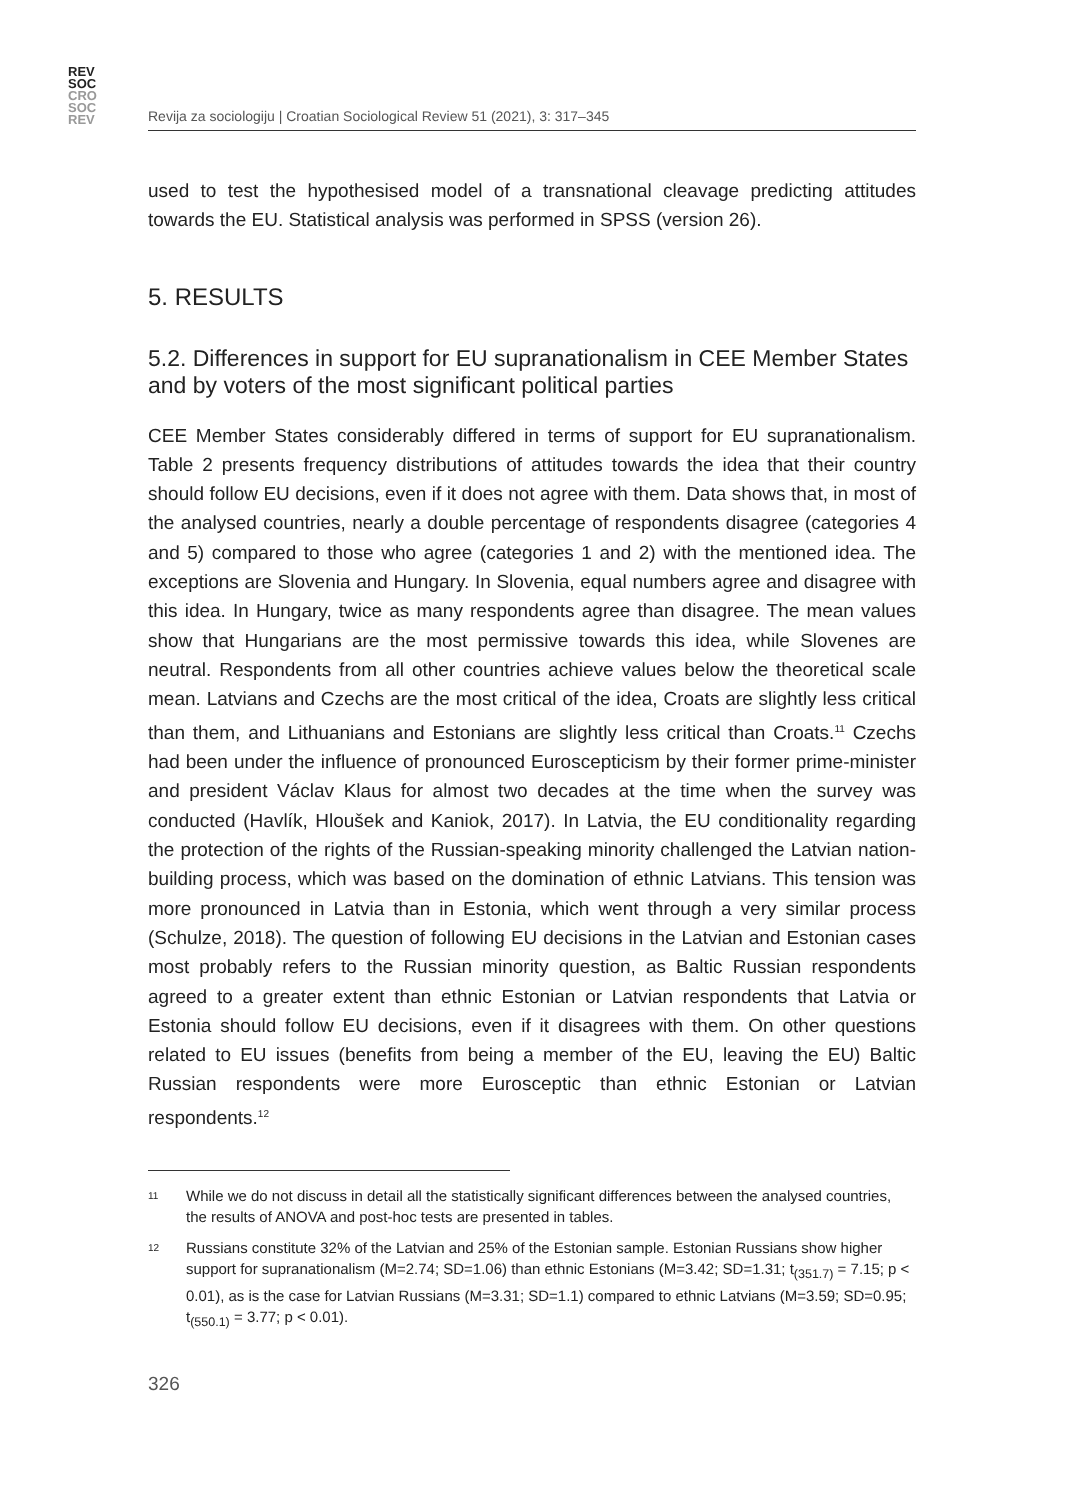REV
SOC
CRO
SOC
REV
Revija za sociologiju | Croatian Sociological Review 51 (2021), 3: 317–345
used to test the hypothesised model of a transnational cleavage predicting attitudes towards the EU. Statistical analysis was performed in SPSS (version 26).
5. RESULTS
5.2. Differences in support for EU supranationalism in CEE Member States and by voters of the most significant political parties
CEE Member States considerably differed in terms of support for EU supranationalism. Table 2 presents frequency distributions of attitudes towards the idea that their country should follow EU decisions, even if it does not agree with them. Data shows that, in most of the analysed countries, nearly a double percentage of respondents disagree (categories 4 and 5) compared to those who agree (categories 1 and 2) with the mentioned idea. The exceptions are Slovenia and Hungary. In Slovenia, equal numbers agree and disagree with this idea. In Hungary, twice as many respondents agree than disagree. The mean values show that Hungarians are the most permissive towards this idea, while Slovenes are neutral. Respondents from all other countries achieve values below the theoretical scale mean. Latvians and Czechs are the most critical of the idea, Croats are slightly less critical than them, and Lithuanians and Estonians are slightly less critical than Croats.<sup>11</sup> Czechs had been under the influence of pronounced Euroscepticism by their former prime-minister and president Václav Klaus for almost two decades at the time when the survey was conducted (Havlík, Hloušek and Kaniok, 2017). In Latvia, the EU conditionality regarding the protection of the rights of the Russian-speaking minority challenged the Latvian nation-building process, which was based on the domination of ethnic Latvians. This tension was more pronounced in Latvia than in Estonia, which went through a very similar process (Schulze, 2018). The question of following EU decisions in the Latvian and Estonian cases most probably refers to the Russian minority question, as Baltic Russian respondents agreed to a greater extent than ethnic Estonian or Latvian respondents that Latvia or Estonia should follow EU decisions, even if it disagrees with them. On other questions related to EU issues (benefits from being a member of the EU, leaving the EU) Baltic Russian respondents were more Eurosceptic than ethnic Estonian or Latvian respondents.<sup>12</sup>
11 While we do not discuss in detail all the statistically significant differences between the analysed countries, the results of ANOVA and post-hoc tests are presented in tables.
12 Russians constitute 32% of the Latvian and 25% of the Estonian sample. Estonian Russians show higher support for supranationalism (M=2.74; SD=1.06) than ethnic Estonians (M=3.42; SD=1.31; t<sub>(351.7)</sub> = 7.15; p < 0.01), as is the case for Latvian Russians (M=3.31; SD=1.1) compared to ethnic Latvians (M=3.59; SD=0.95; t<sub>(550.1)</sub> = 3.77; p < 0.01).
326